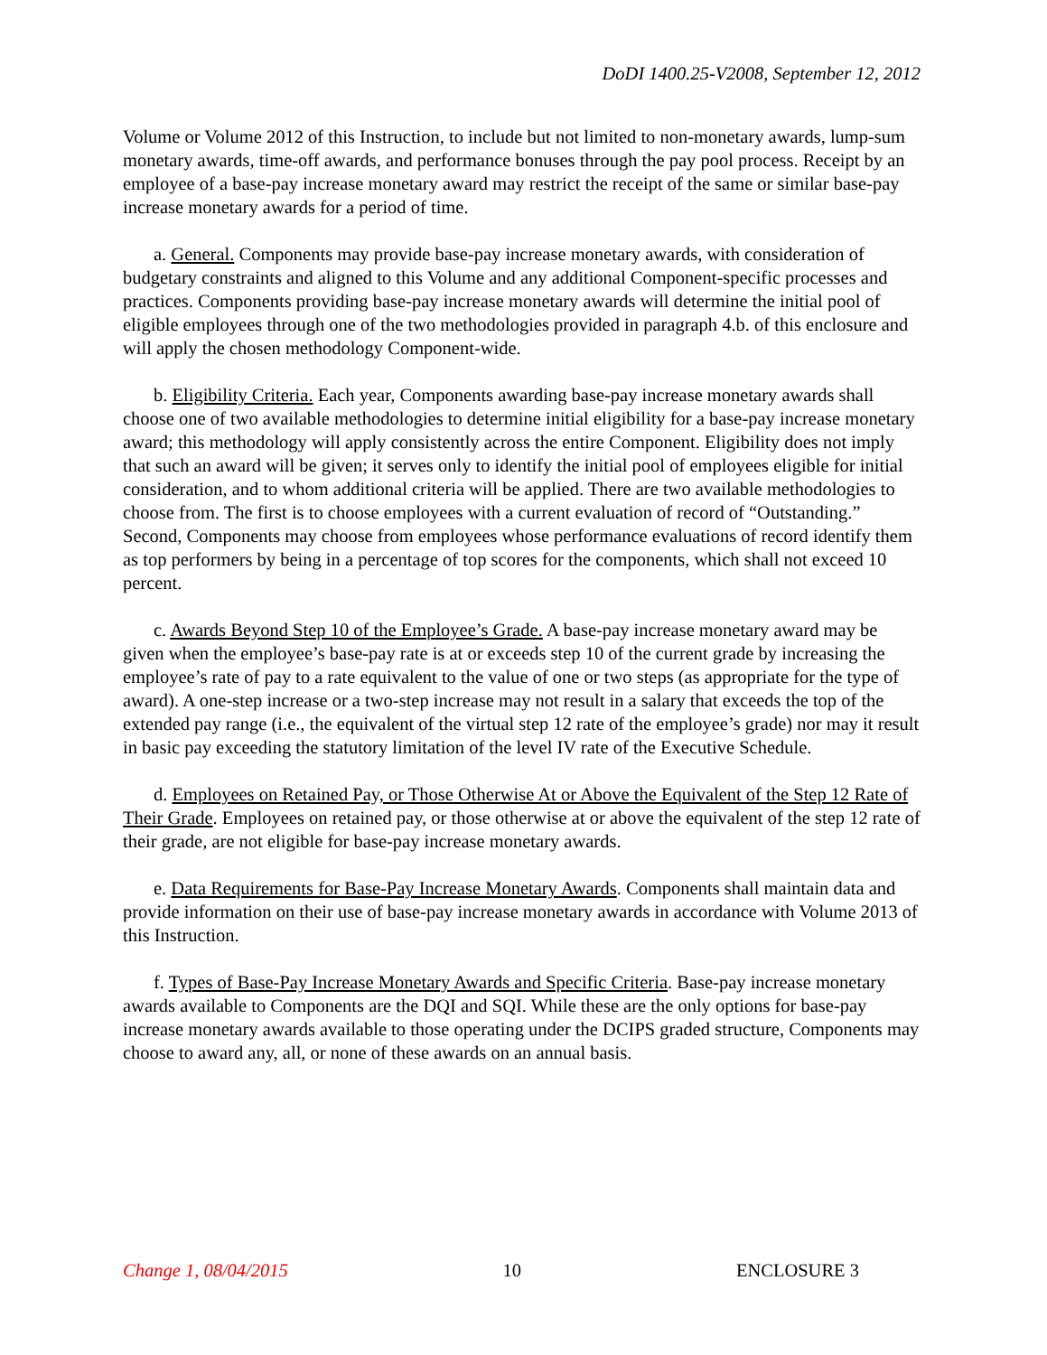DoDI 1400.25-V2008, September 12, 2012
Volume or Volume 2012 of this Instruction, to include but not limited to non-monetary awards, lump-sum monetary awards, time-off awards, and performance bonuses through the pay pool process. Receipt by an employee of a base-pay increase monetary award may restrict the receipt of the same or similar base-pay increase monetary awards for a period of time.
a. General. Components may provide base-pay increase monetary awards, with consideration of budgetary constraints and aligned to this Volume and any additional Component-specific processes and practices. Components providing base-pay increase monetary awards will determine the initial pool of eligible employees through one of the two methodologies provided in paragraph 4.b. of this enclosure and will apply the chosen methodology Component-wide.
b. Eligibility Criteria. Each year, Components awarding base-pay increase monetary awards shall choose one of two available methodologies to determine initial eligibility for a base-pay increase monetary award; this methodology will apply consistently across the entire Component. Eligibility does not imply that such an award will be given; it serves only to identify the initial pool of employees eligible for initial consideration, and to whom additional criteria will be applied. There are two available methodologies to choose from. The first is to choose employees with a current evaluation of record of “Outstanding.” Second, Components may choose from employees whose performance evaluations of record identify them as top performers by being in a percentage of top scores for the components, which shall not exceed 10 percent.
c. Awards Beyond Step 10 of the Employee’s Grade. A base-pay increase monetary award may be given when the employee’s base-pay rate is at or exceeds step 10 of the current grade by increasing the employee’s rate of pay to a rate equivalent to the value of one or two steps (as appropriate for the type of award). A one-step increase or a two-step increase may not result in a salary that exceeds the top of the extended pay range (i.e., the equivalent of the virtual step 12 rate of the employee’s grade) nor may it result in basic pay exceeding the statutory limitation of the level IV rate of the Executive Schedule.
d. Employees on Retained Pay, or Those Otherwise At or Above the Equivalent of the Step 12 Rate of Their Grade. Employees on retained pay, or those otherwise at or above the equivalent of the step 12 rate of their grade, are not eligible for base-pay increase monetary awards.
e. Data Requirements for Base-Pay Increase Monetary Awards. Components shall maintain data and provide information on their use of base-pay increase monetary awards in accordance with Volume 2013 of this Instruction.
f. Types of Base-Pay Increase Monetary Awards and Specific Criteria. Base-pay increase monetary awards available to Components are the DQI and SQI. While these are the only options for base-pay increase monetary awards available to those operating under the DCIPS graded structure, Components may choose to award any, all, or none of these awards on an annual basis.
Change 1, 08/04/2015 10 ENCLOSURE 3